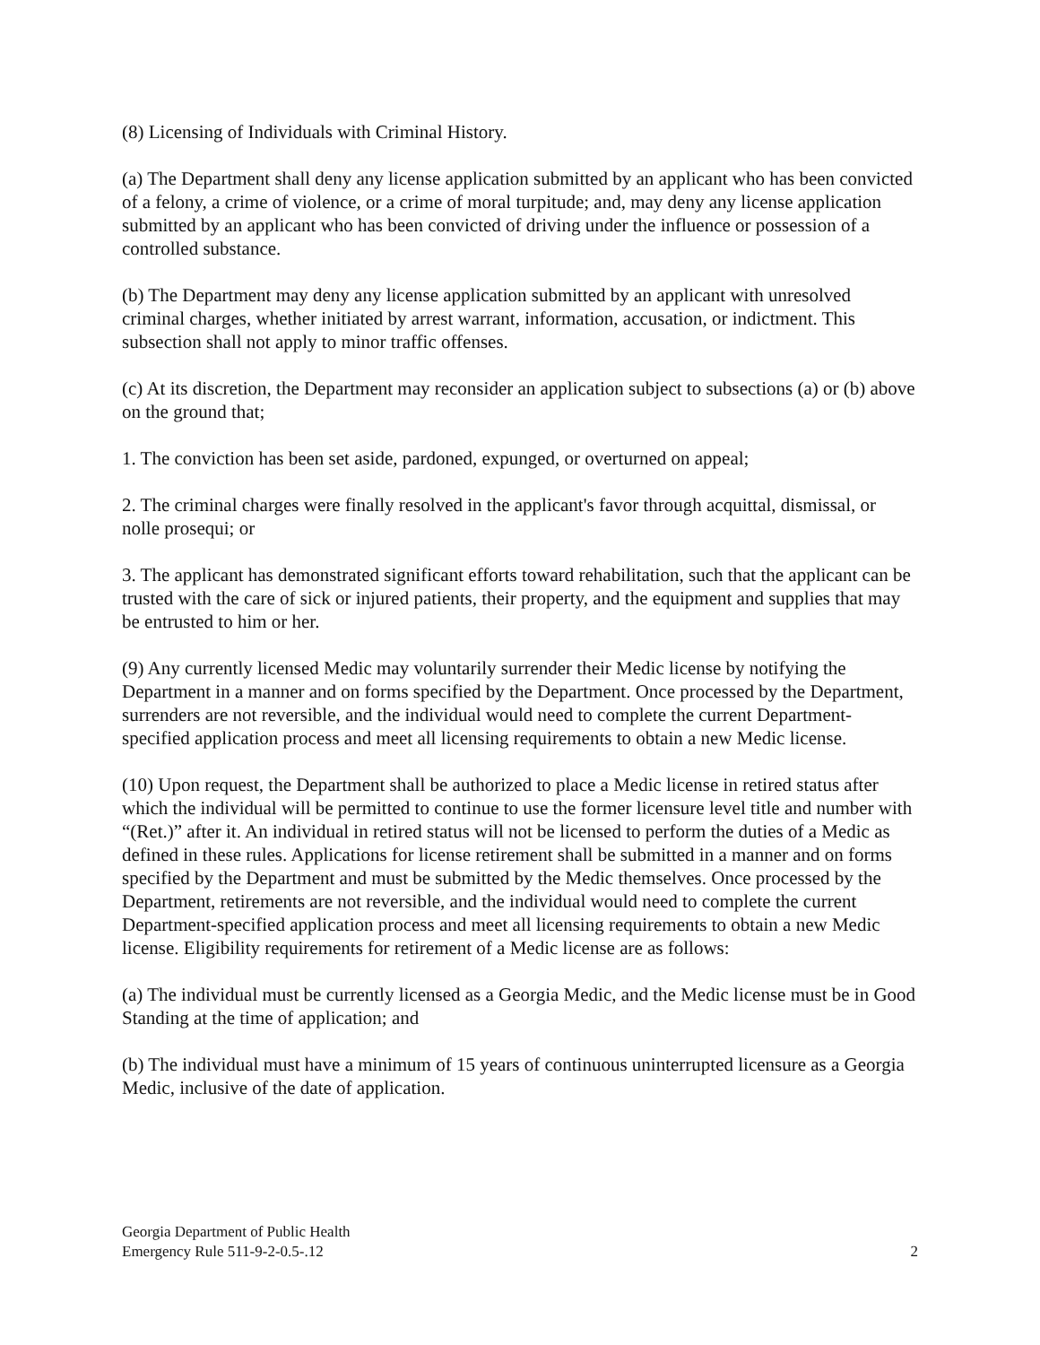(8) Licensing of Individuals with Criminal History.
(a) The Department shall deny any license application submitted by an applicant who has been convicted of a felony, a crime of violence, or a crime of moral turpitude; and, may deny any license application submitted by an applicant who has been convicted of driving under the influence or possession of a controlled substance.
(b) The Department may deny any license application submitted by an applicant with unresolved criminal charges, whether initiated by arrest warrant, information, accusation, or indictment. This subsection shall not apply to minor traffic offenses.
(c) At its discretion, the Department may reconsider an application subject to subsections (a) or (b) above on the ground that;
1. The conviction has been set aside, pardoned, expunged, or overturned on appeal;
2. The criminal charges were finally resolved in the applicant's favor through acquittal, dismissal, or nolle prosequi; or
3. The applicant has demonstrated significant efforts toward rehabilitation, such that the applicant can be trusted with the care of sick or injured patients, their property, and the equipment and supplies that may be entrusted to him or her.
(9) Any currently licensed Medic may voluntarily surrender their Medic license by notifying the Department in a manner and on forms specified by the Department. Once processed by the Department, surrenders are not reversible, and the individual would need to complete the current Department-specified application process and meet all licensing requirements to obtain a new Medic license.
(10) Upon request, the Department shall be authorized to place a Medic license in retired status after which the individual will be permitted to continue to use the former licensure level title and number with “(Ret.)” after it. An individual in retired status will not be licensed to perform the duties of a Medic as defined in these rules. Applications for license retirement shall be submitted in a manner and on forms specified by the Department and must be submitted by the Medic themselves. Once processed by the Department, retirements are not reversible, and the individual would need to complete the current Department-specified application process and meet all licensing requirements to obtain a new Medic license. Eligibility requirements for retirement of a Medic license are as follows:
(a) The individual must be currently licensed as a Georgia Medic, and the Medic license must be in Good Standing at the time of application; and
(b) The individual must have a minimum of 15 years of continuous uninterrupted licensure as a Georgia Medic, inclusive of the date of application.
Georgia Department of Public Health
Emergency Rule 511-9-2-0.5-.12
2